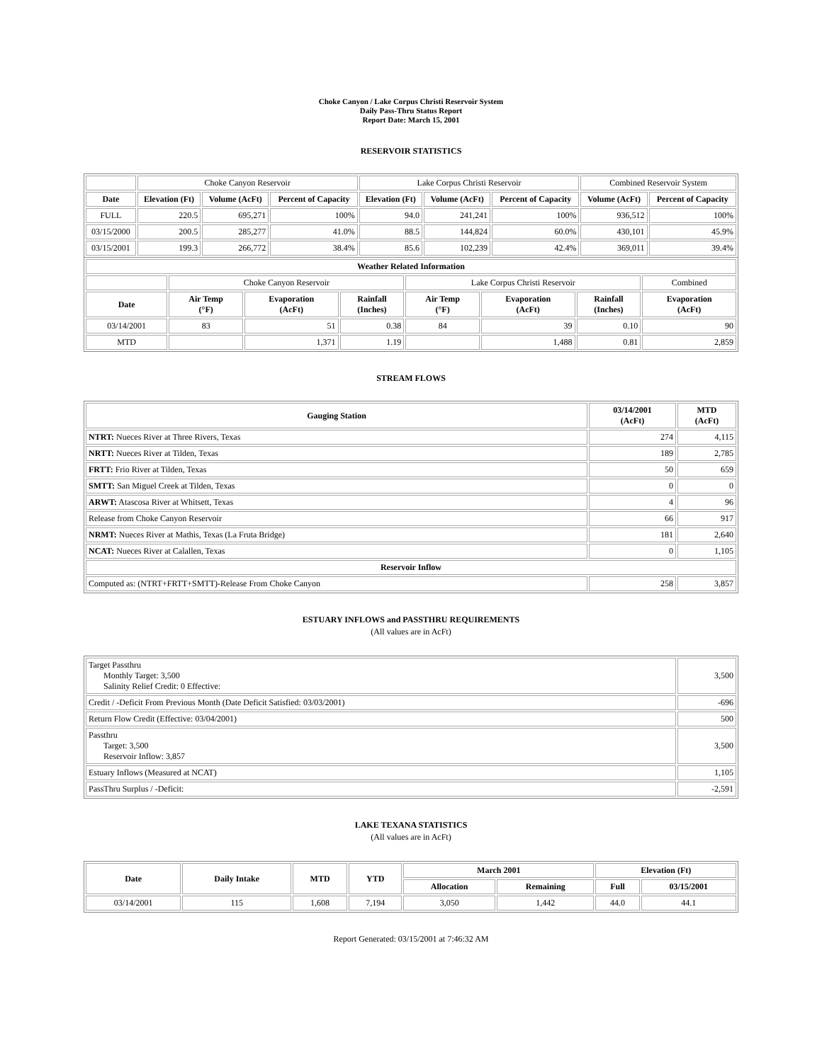Choke Canyon / Lake Corpus Christi Reservoir System
Daily Pass-Thru Status Report
Report Date: March 15, 2001
RESERVOIR STATISTICS
| | Choke Canyon Reservoir | | | Lake Corpus Christi Reservoir | | | Combined Reservoir System | |
| Date | Elevation (Ft) | Volume (AcFt) | Percent of Capacity | Elevation (Ft) | Volume (AcFt) | Percent of Capacity | Volume (AcFt) | Percent of Capacity |
| FULL | 220.5 | 695,271 | 100% | 94.0 | 241,241 | 100% | 936,512 | 100% |
| 03/15/2000 | 200.5 | 285,277 | 41.0% | 88.5 | 144,824 | 60.0% | 430,101 | 45.9% |
| 03/15/2001 | 199.3 | 266,772 | 38.4% | 85.6 | 102,239 | 42.4% | 369,011 | 39.4% |
| Weather Related Information | | | | | | | |
| --- | --- | --- | --- | --- | --- | --- | --- |
| | Choke Canyon Reservoir | | | Lake Corpus Christi Reservoir | | | Combined |
| Date | Air Temp (°F) | Evaporation (AcFt) | Rainfall (Inches) | Air Temp (°F) | Evaporation (AcFt) | Rainfall (Inches) | Evaporation (AcFt) |
| 03/14/2001 | 83 | 51 | 0.38 | 84 | 39 | 0.10 | 90 |
| MTD | | 1,371 | 1.19 | | 1,488 | 0.81 | 2,859 |
STREAM FLOWS
| Gauging Station | 03/14/2001 (AcFt) | MTD (AcFt) |
| --- | --- | --- |
| NTRT: Nueces River at Three Rivers, Texas | 274 | 4,115 |
| NRTT: Nueces River at Tilden, Texas | 189 | 2,785 |
| FRTT: Frio River at Tilden, Texas | 50 | 659 |
| SMTT: San Miguel Creek at Tilden, Texas | 0 | 0 |
| ARWT: Atascosa River at Whitsett, Texas | 4 | 96 |
| Release from Choke Canyon Reservoir | 66 | 917 |
| NRMT: Nueces River at Mathis, Texas (La Fruta Bridge) | 181 | 2,640 |
| NCAT: Nueces River at Calallen, Texas | 0 | 1,105 |
| Reservoir Inflow | | |
| Computed as: (NTRT+FRTT+SMTT)-Release From Choke Canyon | 258 | 3,857 |
ESTUARY INFLOWS and PASSTHRU REQUIREMENTS
(All values are in AcFt)
| Target Passthru Monthly Target: 3,500 Salinity Relief Credit: 0 Effective: | 3,500 |
| Credit / -Deficit From Previous Month (Date Deficit Satisfied: 03/03/2001) | -696 |
| Return Flow Credit (Effective: 03/04/2001) | 500 |
| Passthru Target: 3,500 Reservoir Inflow: 3,857 | 3,500 |
| Estuary Inflows (Measured at NCAT) | 1,105 |
| PassThru Surplus / -Deficit: | -2,591 |
LAKE TEXANA STATISTICS
(All values are in AcFt)
| Date | Daily Intake | MTD | YTD | March 2001 | | Elevation (Ft) | |
| --- | --- | --- | --- | --- | --- | --- | --- |
| | | | | Allocation | Remaining | Full | 03/15/2001 |
| 03/14/2001 | 115 | 1,608 | 7,194 | 3,050 | 1,442 | 44.0 | 44.1 |
Report Generated: 03/15/2001 at 7:46:32 AM